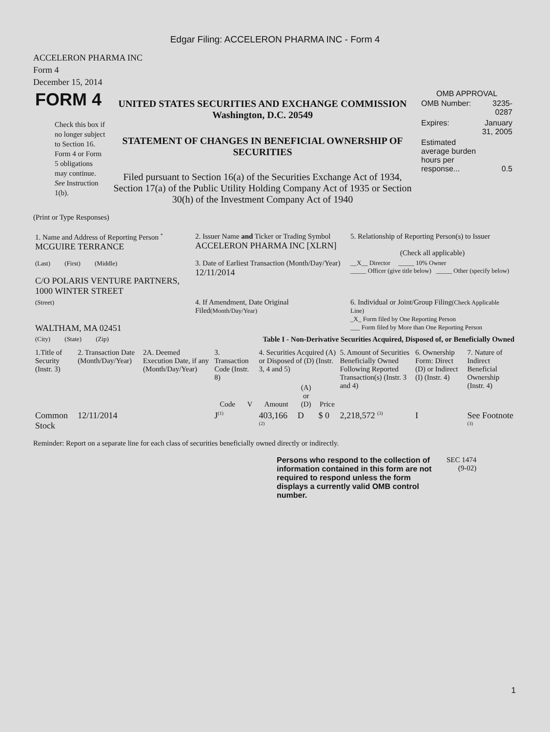Edgar Filing: ACCELERON PHARMA INC - Form 4
ACCELERON PHARMA INC
Form 4
December 15, 2014
| FORM 4 Check this box if no longer subject to Section 16. Form 4 or Form 5 obligations may continue. See Instruction 1(b). | UNITED STATES SECURITIES AND EXCHANGE COMMISSION Washington, D.C. 20549 STATEMENT OF CHANGES IN BENEFICIAL OWNERSHIP OF SECURITIES Filed pursuant to Section 16(a) of the Securities Exchange Act of 1934, Section 17(a) of the Public Utility Holding Company Act of 1935 or Section 30(h) of the Investment Company Act of 1940 | OMB APPROVAL / OMB Number: / 3235-0287 / / Expires: / January 31, 2005 / / Estimated average burden hours per response... / 0.5 / |
(Print or Type Responses)
| 1. Name and Address of Reporting Person <sup>*</sup> MCGUIRE TERRANCE | 2. Issuer Name and Ticker or Trading Symbol ACCELERON PHARMA INC [XLRN] | 5. Relationship of Reporting Person(s) to Issuer (Check all applicable) |
| (Last) (First) (Middle) C/O POLARIS VENTURE PARTNERS, 1000 WINTER STREET | 3. Date of Earliest Transaction (Month/Day/Year) 12/11/2014 | __X__ Director _____ 10% Owner _____ Officer (give title below) _____ Other (specify below) |
| (Street) WALTHAM, MA 02451 | 4. If Amendment, Date Original Filed (Month/Day/Year) | 6. Individual or Joint/Group Filing (Check Applicable Line) _X_ Form filed by One Reporting Person ___ Form filed by More than One Reporting Person |
| (City) (State) (Zip) | Table I - Non-Derivative Securities Acquired, Disposed of, or Beneficially Owned | |
| 1.Title of Security (Instr. 3) | 2. Transaction Date (Month/Day/Year) | 2A. Deemed Execution Date, if any (Month/Day/Year) | 3. Transaction Code (Instr. 8) | | 4. Securities Acquired (A) or Disposed of (D) (Instr. 3, 4 and 5) | | | 5. Amount of Securities Beneficially Owned Following Reported Transaction(s) (Instr. 3 and 4) | 6. Ownership Form: Direct (D) or Indirect (I) (Instr. 4) | 7. Nature of Indirect Beneficial Ownership (Instr. 4) |
| --- | --- | --- | --- | --- | --- | --- | --- | --- | --- | --- |
| | | | Code | V | Amount | (A) or (D) | Price | | | |
| Common Stock | 12/11/2014 | | J<sup>(1)</sup> | | 403,166 <sup>(2)</sup> | D | $ 0 | 2,218,572 <sup>(3)</sup> | I | See Footnote <sup>(3)</sup> |
Reminder: Report on a separate line for each class of securities beneficially owned directly or indirectly.
| Persons who respond to the collection of information contained in this form are not required to respond unless the form displays a currently valid OMB control number. | SEC 1474 (9-02) |
1